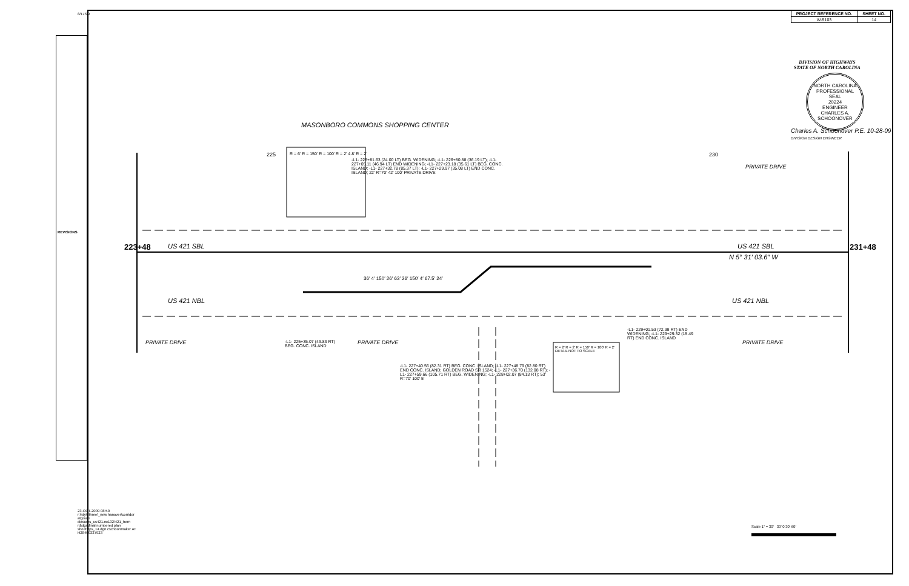| PROJECT REFERENCE NO. | SHEET NO. |
| --- | --- |
| W-5103 | 14 |
DIVISION OF HIGHWAYS
STATE OF NORTH CAROLINA
NORTH CAROLINA
PROFESSIONAL
SEAL
20224
ENGINEER
CHARLES A. SCHOONOVER
Charles A. Schoonover P.E. 10-28-09
DIVISION DESIGN ENGINEER
MASONBORO COMMONS SHOPPING CENTER
US 421 SBL US 421 SBL
N 5° 31′ 03.6″ W
US 421 NBL US 421 NBL
223+48 231+48
225 230
R = 6′ R = 150′ R = 100′ R = 2′ 4.8′ R = 2′
-L1- 225+81.63 (24.00 LT) BEG. WIDENING; -L1- 226+80.88 (36.19 LT); -L1- 227+05.11 (46.94 LT) END WIDENING; -L1- 227+23.18 (35.61 LT) BEG. CONC. ISLAND; -L1- 227+32.78 (85.37 LT); -L1- 227+29.97 (35.08 LT) END CONC. ISLAND; 22′ R=70′ 42′ 100′ PRIVATE DRIVE
PRIVATE DRIVE
36′ 4′ 150′ 26′ 63′ 26′ 150′ 4′ 67.5′ 24′
PRIVATE DRIVE PRIVATE DRIVE PRIVATE DRIVE
-L1- 225+35.07 (43.83 RT) BEG. CONC. ISLAND
-L1- 227+40.56 (82.31 RT) BEG. CONC. ISLAND; -L1- 227+48.79 (82.80 RT) END CONC. ISLAND; GOLDEN ROAD SR 1524; -L1- 227+36.70 (132.08 RT); -L1- 227+59.66 (105.71 RT) BEG. WIDENING; -L1- 228+02.07 (84.13 RT); 53′ R=70′ 100′ 5′
R = 2′ R = 2′ R = 150′ R = 100′ R = 2′ DETAIL NOT TO SCALE
-L1- 229+01.53 (72.39 RT) END WIDENING; -L1- 229+29.32 (15.49 RT) END CONC. ISLAND
Scale 1″ = 30′ 30′ 0 30′ 60′
REVISIONS
8/17/99
23-OCT-2009 08:50 r:\rdy\dthree\_new hanover\corridor atgrade closures_us421.nc132\421_horn rd\dgn\final numbered plan sheets\ps_14.dgn cschoonmaker AT H28409337923